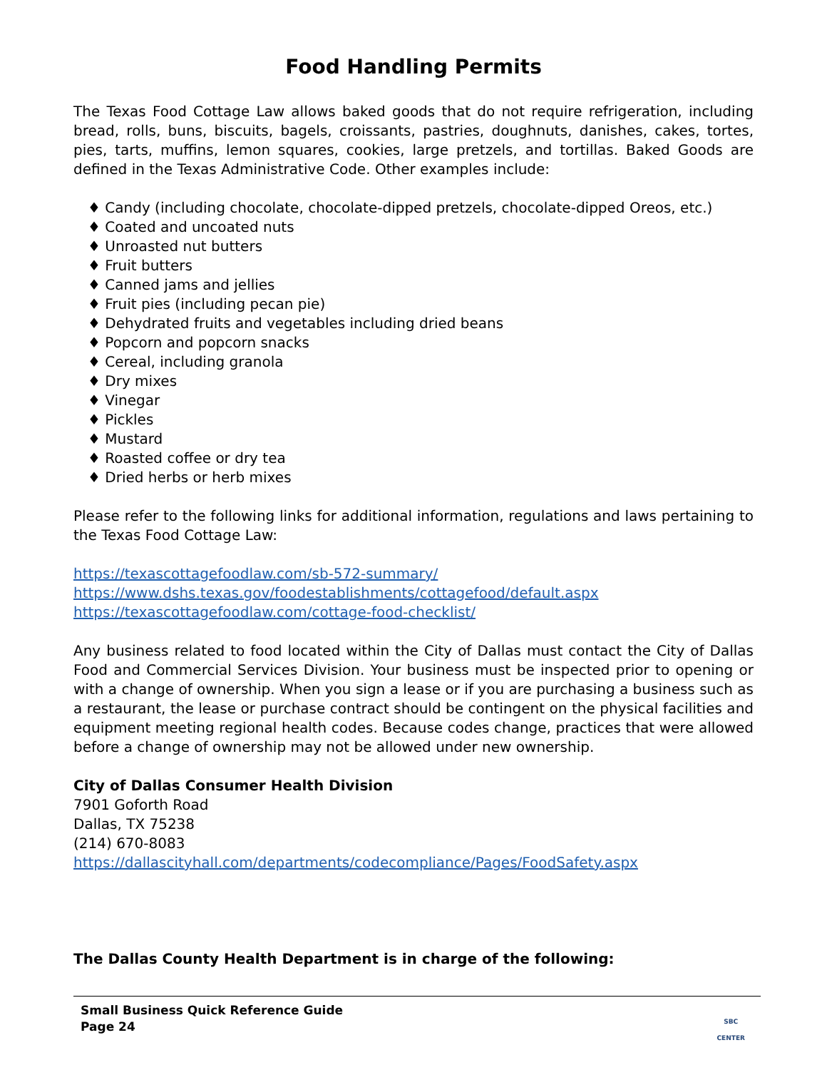Food Handling Permits
The Texas Food Cottage Law allows baked goods that do not require refrigeration, including bread, rolls, buns, biscuits, bagels, croissants, pastries, doughnuts, danishes, cakes, tortes, pies, tarts, muffins, lemon squares, cookies, large pretzels, and tortillas. Baked Goods are defined in the Texas Administrative Code. Other examples include:
♦ Candy (including chocolate, chocolate-dipped pretzels, chocolate-dipped Oreos, etc.)
♦ Coated and uncoated nuts
♦ Unroasted nut butters
♦ Fruit butters
♦ Canned jams and jellies
♦ Fruit pies (including pecan pie)
♦ Dehydrated fruits and vegetables including dried beans
♦ Popcorn and popcorn snacks
♦ Cereal, including granola
♦ Dry mixes
♦ Vinegar
♦ Pickles
♦ Mustard
♦ Roasted coffee or dry tea
♦ Dried herbs or herb mixes
Please refer to the following links for additional information, regulations and laws pertaining to the Texas Food Cottage Law:
https://texascottagefoodlaw.com/sb-572-summary/
https://www.dshs.texas.gov/foodestablishments/cottagefood/default.aspx
https://texascottagefoodlaw.com/cottage-food-checklist/
Any business related to food located within the City of Dallas must contact the City of Dallas Food and Commercial Services Division. Your business must be inspected prior to opening or with a change of ownership. When you sign a lease or if you are purchasing a business such as a restaurant, the lease or purchase contract should be contingent on the physical facilities and equipment meeting regional health codes. Because codes change, practices that were allowed before a change of ownership may not be allowed under new ownership.
City of Dallas Consumer Health Division
7901 Goforth Road
Dallas, TX 75238
(214) 670-8083
https://dallascityhall.com/departments/codecompliance/Pages/FoodSafety.aspx
The Dallas County Health Department is in charge of the following:
Small Business Quick Reference Guide
Page 24
SBC
CENTER